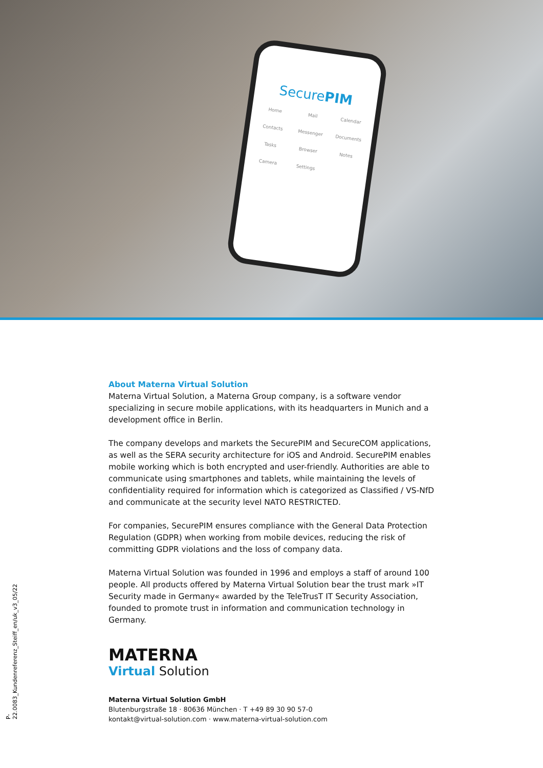SecurePIM
Home
Mail
Calendar
Contacts
Messenger
Documents
Tasks
Browser
Notes
Camera
Settings
About Materna Virtual Solution
Materna Virtual Solution, a Materna Group company, is a software vendor specializing in secure mobile applications, with its headquarters in Munich and a development office in Berlin.
The company develops and markets the SecurePIM and SecureCOM applications, as well as the SERA security architecture for iOS and Android. SecurePIM enables mobile working which is both encrypted and user-friendly. Authorities are able to communicate using smartphones and tablets, while maintaining the levels of confidentiality required for information which is categorized as Classified / VS-NfD and communicate at the security level NATO RESTRICTED.
For companies, SecurePIM ensures compliance with the General Data Protection Regulation (GDPR) when working from mobile devices, reducing the risk of committing GDPR violations and the loss of company data.
Materna Virtual Solution was founded in 1996 and employs a staff of around 100 people. All products offered by Materna Virtual Solution bear the trust mark »IT Security made in Germany« awarded by the TeleTrusT IT Security Association, founded to promote trust in information and communication technology in Germany.
MATERNA
Virtual Solution
Materna Virtual Solution GmbH
Blutenburgstraße 18 · 80636 München · T +49 89 30 90 57-0
kontakt@virtual-solution.com · www.materna-virtual-solution.com
P-22.0083_Kundenreferenz_Steiff_en/uk_v3_05/22